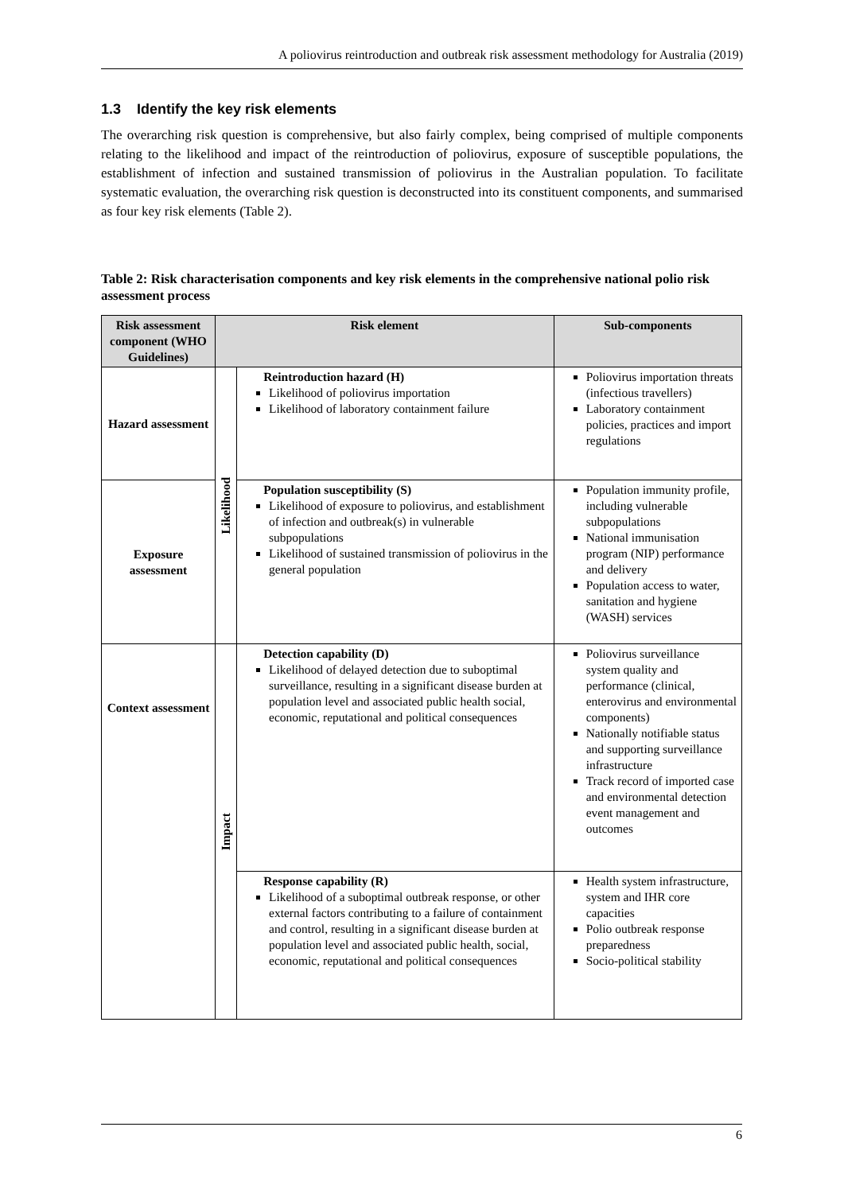A poliovirus reintroduction and outbreak risk assessment methodology for Australia (2019)
1.3 Identify the key risk elements
The overarching risk question is comprehensive, but also fairly complex, being comprised of multiple components relating to the likelihood and impact of the reintroduction of poliovirus, exposure of susceptible populations, the establishment of infection and sustained transmission of poliovirus in the Australian population. To facilitate systematic evaluation, the overarching risk question is deconstructed into its constituent components, and summarised as four key risk elements (Table 2).
Table 2: Risk characterisation components and key risk elements in the comprehensive national polio risk assessment process
| Risk assessment component (WHO Guidelines) | Risk element | | Sub-components |
| --- | --- | --- | --- |
| Hazard assessment | Likelihood | Reintroduction hazard (H) Likelihood of poliovirus importation Likelihood of laboratory containment failure | Poliovirus importation threats (infectious travellers) Laboratory containment policies, practices and import regulations |
| Exposure assessment | | Population susceptibility (S) Likelihood of exposure to poliovirus, and establishment of infection and outbreak(s) in vulnerable subpopulations Likelihood of sustained transmission of poliovirus in the general population | Population immunity profile, including vulnerable subpopulations National immunisation program (NIP) performance and delivery Population access to water, sanitation and hygiene (WASH) services |
| Context assessment | Impact | Detection capability (D) Likelihood of delayed detection due to suboptimal surveillance, resulting in a significant disease burden at population level and associated public health social, economic, reputational and political consequences | Poliovirus surveillance system quality and performance (clinical, enterovirus and environmental components) Nationally notifiable status and supporting surveillance infrastructure Track record of imported case and environmental detection event management and outcomes |
| | | Response capability (R) Likelihood of a suboptimal outbreak response, or other external factors contributing to a failure of containment and control, resulting in a significant disease burden at population level and associated public health, social, economic, reputational and political consequences | Health system infrastructure, system and IHR core capacities Polio outbreak response preparedness Socio-political stability |
6